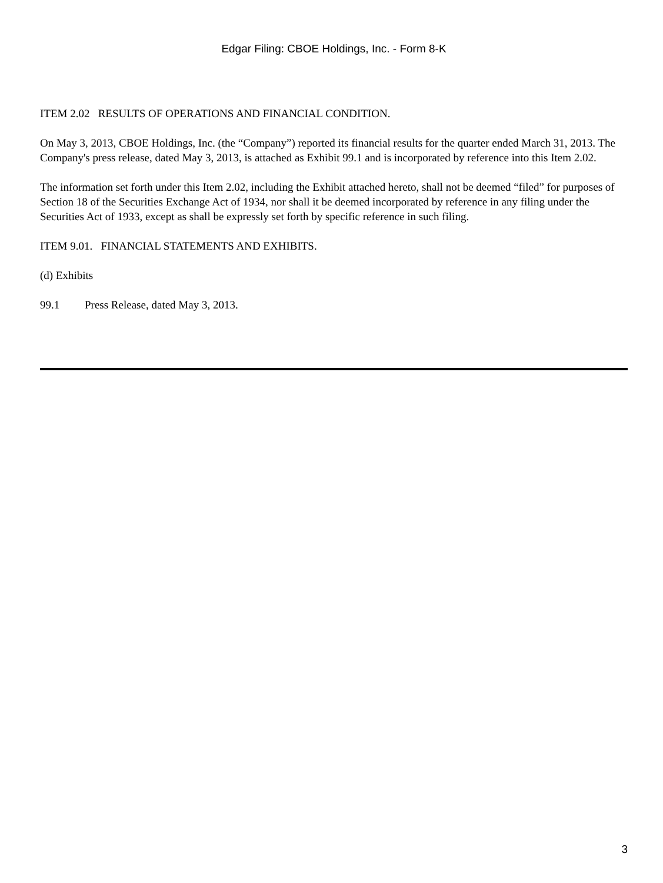Edgar Filing: CBOE Holdings, Inc. - Form 8-K
ITEM 2.02 RESULTS OF OPERATIONS AND FINANCIAL CONDITION.
On May 3, 2013, CBOE Holdings, Inc. (the “Company”) reported its financial results for the quarter ended March 31, 2013. The Company's press release, dated May 3, 2013, is attached as Exhibit 99.1 and is incorporated by reference into this Item 2.02.
The information set forth under this Item 2.02, including the Exhibit attached hereto, shall not be deemed “filed” for purposes of Section 18 of the Securities Exchange Act of 1934, nor shall it be deemed incorporated by reference in any filing under the Securities Act of 1933, except as shall be expressly set forth by specific reference in such filing.
ITEM 9.01. FINANCIAL STATEMENTS AND EXHIBITS.
(d) Exhibits
99.1 Press Release, dated May 3, 2013.
3